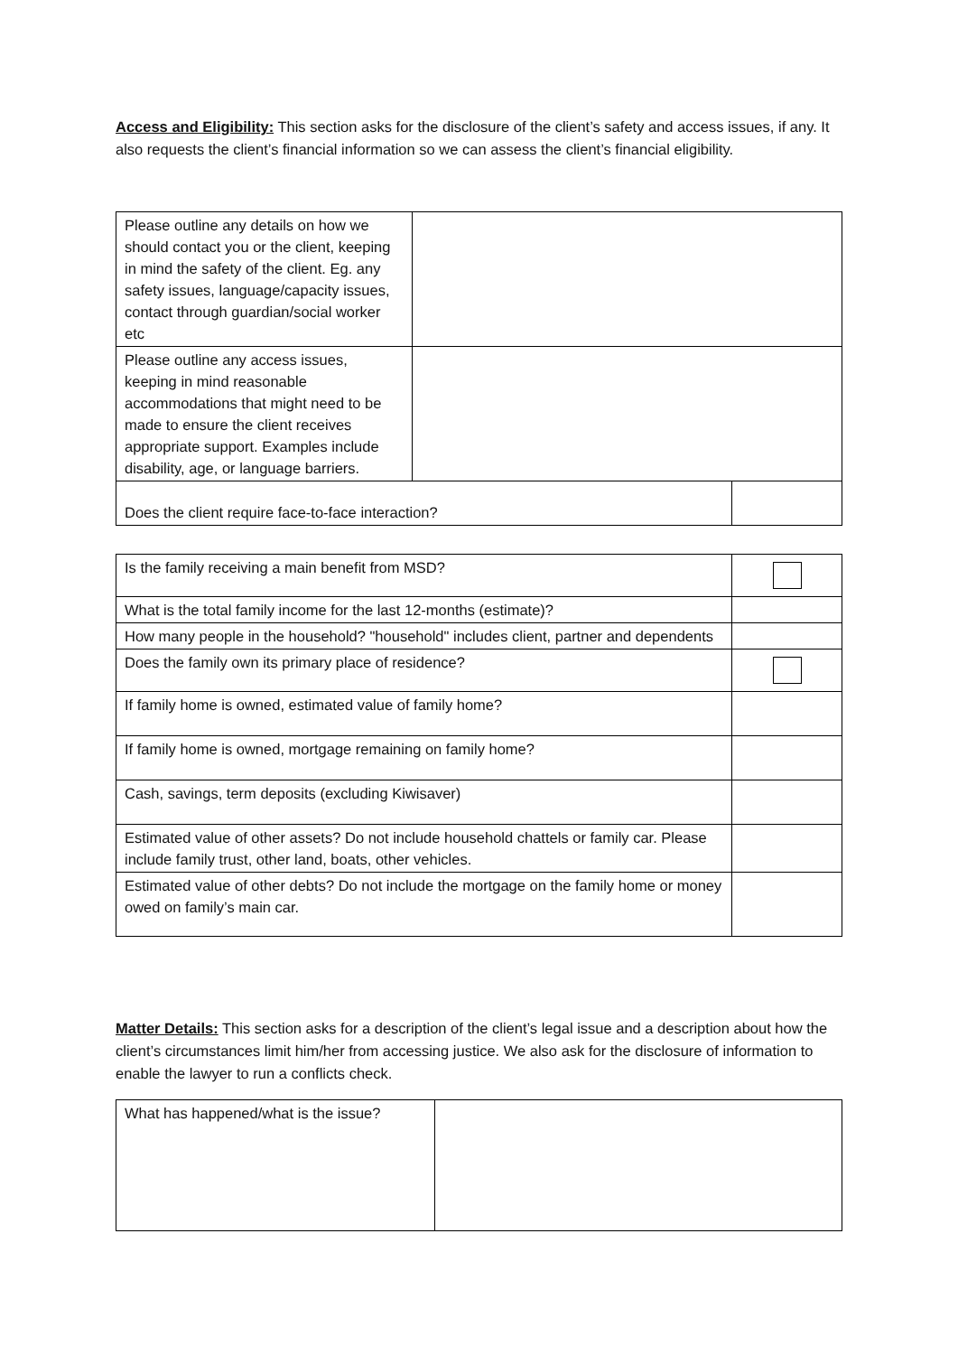Access and Eligibility: This section asks for the disclosure of the client’s safety and access issues, if any. It also requests the client’s financial information so we can assess the client’s financial eligibility.
| Please outline any details on how we should contact you or the client, keeping in mind the safety of the client. Eg. any safety issues, language/capacity issues, contact through guardian/social worker etc | | |
| Please outline any access issues, keeping in mind reasonable accommodations that might need to be made to ensure the client receives appropriate support. Examples include disability, age, or language barriers. | | |
| Does the client require face-to-face interaction? | | |
| Is the family receiving a main benefit from MSD? | |
| What is the total family income for the last 12-months (estimate)? | |
| How many people in the household? "household" includes client, partner and dependents | |
| Does the family own its primary place of residence? | |
| If family home is owned, estimated value of family home? | |
| If family home is owned, mortgage remaining on family home? | |
| Cash, savings, term deposits (excluding Kiwisaver) | |
| Estimated value of other assets? Do not include household chattels or family car. Please include family trust, other land, boats, other vehicles. | |
| Estimated value of other debts? Do not include the mortgage on the family home or money owed on family’s main car. | |
Matter Details: This section asks for a description of the client’s legal issue and a description about how the client’s circumstances limit him/her from accessing justice. We also ask for the disclosure of information to enable the lawyer to run a conflicts check.
| What has happened/what is the issue? | |